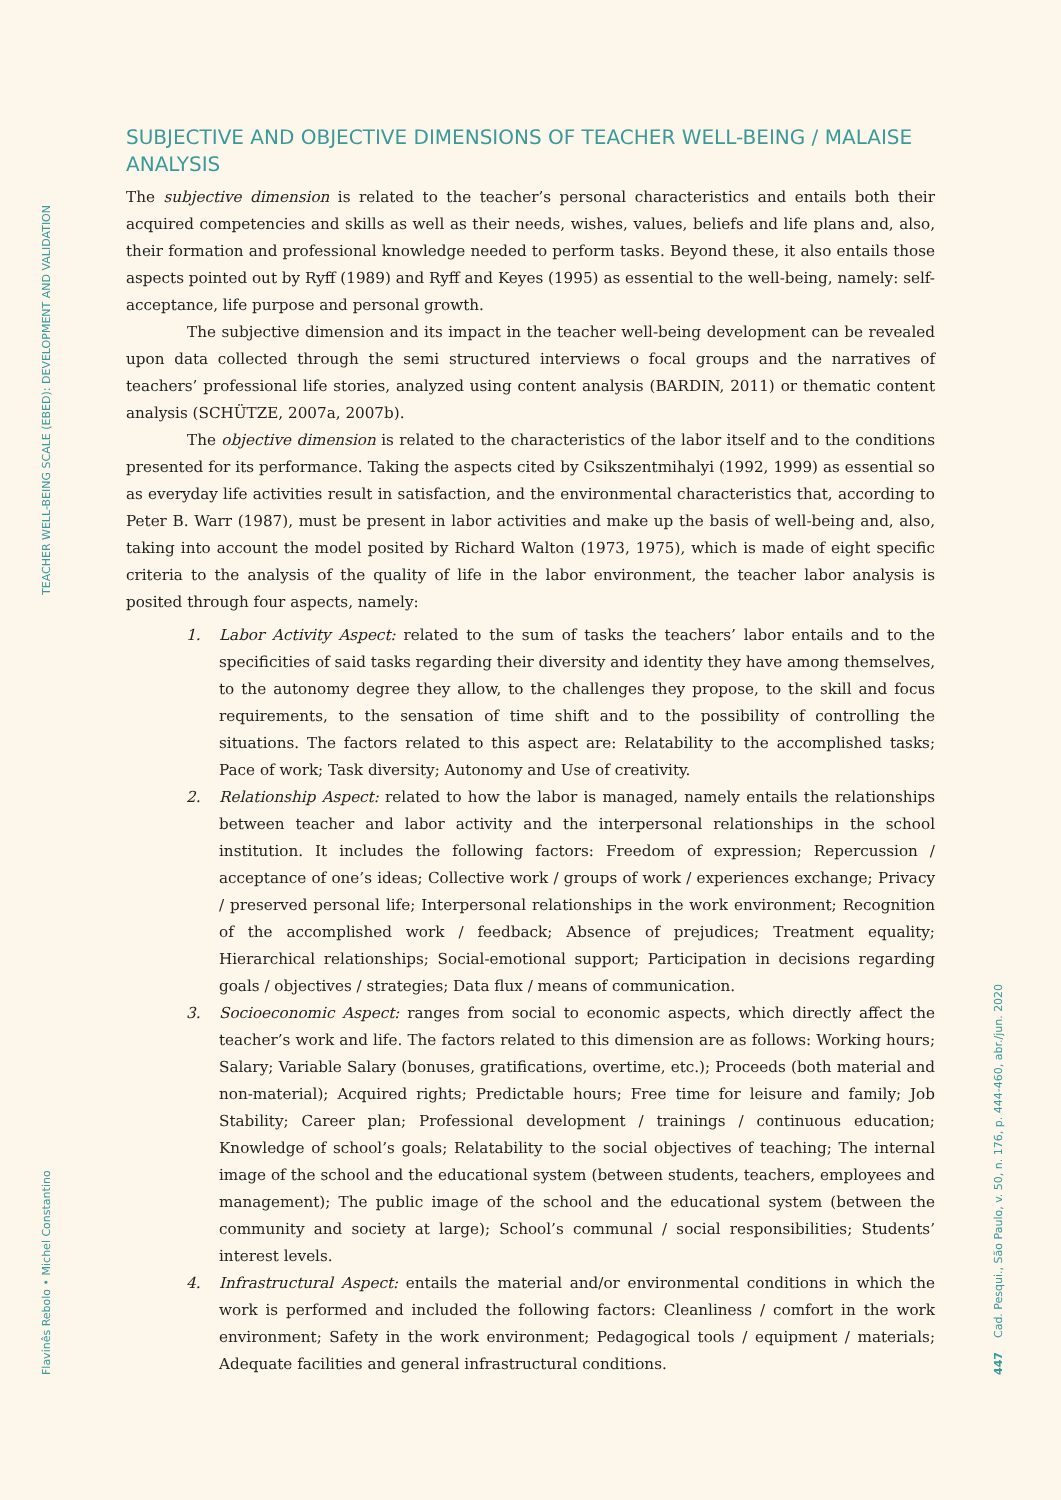TEACHER WELL-BEING SCALE (EBED): DEVELOPMENT AND VALIDATION
Flavinês Rebolo • Michel Constantino 447 Cad. Pesqui., São Paulo, v. 50, n. 176, p. 444-460, abr./jun. 2020
SUBJECTIVE AND OBJECTIVE DIMENSIONS OF TEACHER WELL-BEING / MALAISE ANALYSIS
The subjective dimension is related to the teacher’s personal characteristics and entails both their acquired competencies and skills as well as their needs, wishes, values, beliefs and life plans and, also, their formation and professional knowledge needed to perform tasks. Beyond these, it also entails those aspects pointed out by Ryff (1989) and Ryff and Keyes (1995) as essential to the well-being, namely: self-acceptance, life purpose and personal growth.
The subjective dimension and its impact in the teacher well-being development can be revealed upon data collected through the semi structured interviews o focal groups and the narratives of teachers’ professional life stories, analyzed using content analysis (BARDIN, 2011) or thematic content analysis (SCHÜTZE, 2007a, 2007b).
The objective dimension is related to the characteristics of the labor itself and to the conditions presented for its performance. Taking the aspects cited by Csikszentmihalyi (1992, 1999) as essential so as everyday life activities result in satisfaction, and the environmental characteristics that, according to Peter B. Warr (1987), must be present in labor activities and make up the basis of well-being and, also, taking into account the model posited by Richard Walton (1973, 1975), which is made of eight specific criteria to the analysis of the quality of life in the labor environment, the teacher labor analysis is posited through four aspects, namely:
1. Labor Activity Aspect: related to the sum of tasks the teachers’ labor entails and to the specificities of said tasks regarding their diversity and identity they have among themselves, to the autonomy degree they allow, to the challenges they propose, to the skill and focus requirements, to the sensation of time shift and to the possibility of controlling the situations. The factors related to this aspect are: Relatability to the accomplished tasks; Pace of work; Task diversity; Autonomy and Use of creativity.
2. Relationship Aspect: related to how the labor is managed, namely entails the relationships between teacher and labor activity and the interpersonal relationships in the school institution. It includes the following factors: Freedom of expression; Repercussion / acceptance of one’s ideas; Collective work / groups of work / experiences exchange; Privacy / preserved personal life; Interpersonal relationships in the work environment; Recognition of the accomplished work / feedback; Absence of prejudices; Treatment equality; Hierarchical relationships; Social-emotional support; Participation in decisions regarding goals / objectives / strategies; Data flux / means of communication.
3. Socioeconomic Aspect: ranges from social to economic aspects, which directly affect the teacher’s work and life. The factors related to this dimension are as follows: Working hours; Salary; Variable Salary (bonuses, gratifications, overtime, etc.); Proceeds (both material and non-material); Acquired rights; Predictable hours; Free time for leisure and family; Job Stability; Career plan; Professional development / trainings / continuous education; Knowledge of school’s goals; Relatability to the social objectives of teaching; The internal image of the school and the educational system (between students, teachers, employees and management); The public image of the school and the educational system (between the community and society at large); School’s communal / social responsibilities; Students’ interest levels.
4. Infrastructural Aspect: entails the material and/or environmental conditions in which the work is performed and included the following factors: Cleanliness / comfort in the work environment; Safety in the work environment; Pedagogical tools / equipment / materials; Adequate facilities and general infrastructural conditions.